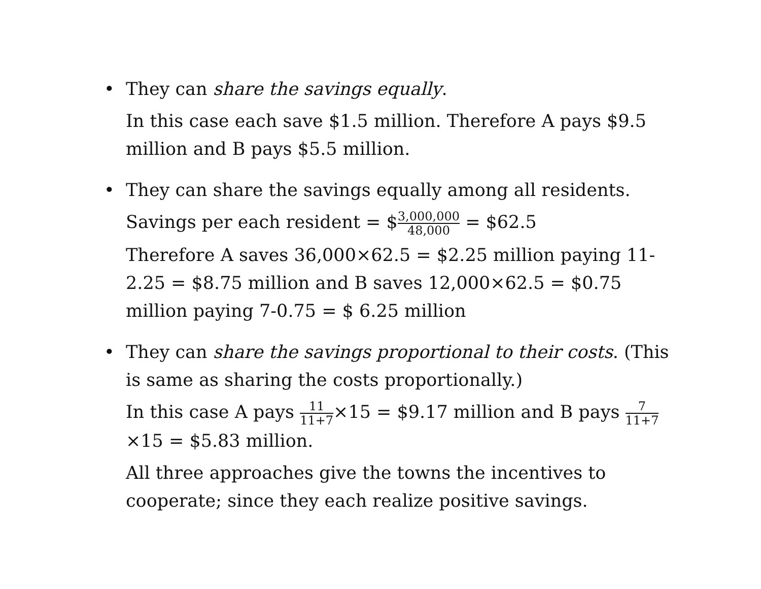• They can share the savings equally.
In this case each save $1.5 million. Therefore A pays $9.5 million and B pays $5.5 million.
• They can share the savings equally among all residents.
Savings per each resident = $3,000,000 48,000 = $62.5
Therefore A saves 36,000×62.5 = $2.25 million paying 11-2.25 = $8.75 million and B saves 12,000×62.5 = $0.75 million paying 7-0.75 = $ 6.25 million
• They can share the savings proportional to their costs. (This is same as sharing the costs proportionally.)
In this case A pays 11 11+7×15 = $9.17 million and B pays 7 11+7×15 = $5.83 million.
All three approaches give the towns the incentives to cooperate; since they each realize positive savings.